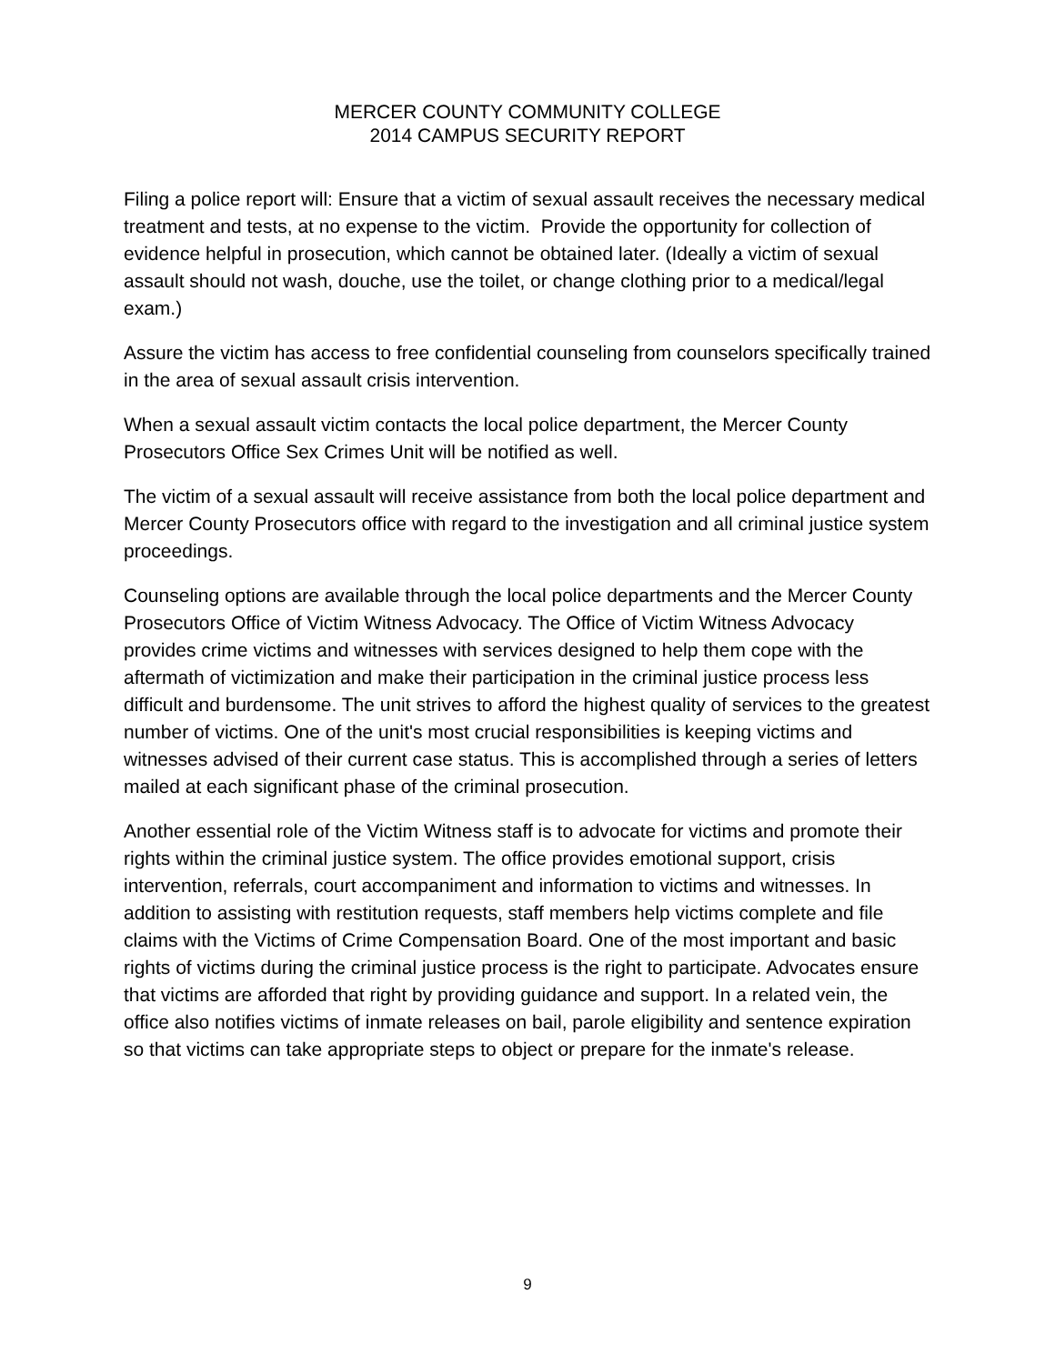MERCER COUNTY COMMUNITY COLLEGE
2014 CAMPUS SECURITY REPORT
Filing a police report will: Ensure that a victim of sexual assault receives the necessary medical treatment and tests, at no expense to the victim. Provide the opportunity for collection of evidence helpful in prosecution, which cannot be obtained later. (Ideally a victim of sexual assault should not wash, douche, use the toilet, or change clothing prior to a medical/legal exam.)
Assure the victim has access to free confidential counseling from counselors specifically trained in the area of sexual assault crisis intervention.
When a sexual assault victim contacts the local police department, the Mercer County Prosecutors Office Sex Crimes Unit will be notified as well.
The victim of a sexual assault will receive assistance from both the local police department and Mercer County Prosecutors office with regard to the investigation and all criminal justice system proceedings.
Counseling options are available through the local police departments and the Mercer County Prosecutors Office of Victim Witness Advocacy. The Office of Victim Witness Advocacy provides crime victims and witnesses with services designed to help them cope with the aftermath of victimization and make their participation in the criminal justice process less difficult and burdensome. The unit strives to afford the highest quality of services to the greatest number of victims. One of the unit's most crucial responsibilities is keeping victims and witnesses advised of their current case status. This is accomplished through a series of letters mailed at each significant phase of the criminal prosecution.
Another essential role of the Victim Witness staff is to advocate for victims and promote their rights within the criminal justice system. The office provides emotional support, crisis intervention, referrals, court accompaniment and information to victims and witnesses. In addition to assisting with restitution requests, staff members help victims complete and file claims with the Victims of Crime Compensation Board. One of the most important and basic rights of victims during the criminal justice process is the right to participate. Advocates ensure that victims are afforded that right by providing guidance and support. In a related vein, the office also notifies victims of inmate releases on bail, parole eligibility and sentence expiration so that victims can take appropriate steps to object or prepare for the inmate's release.
9